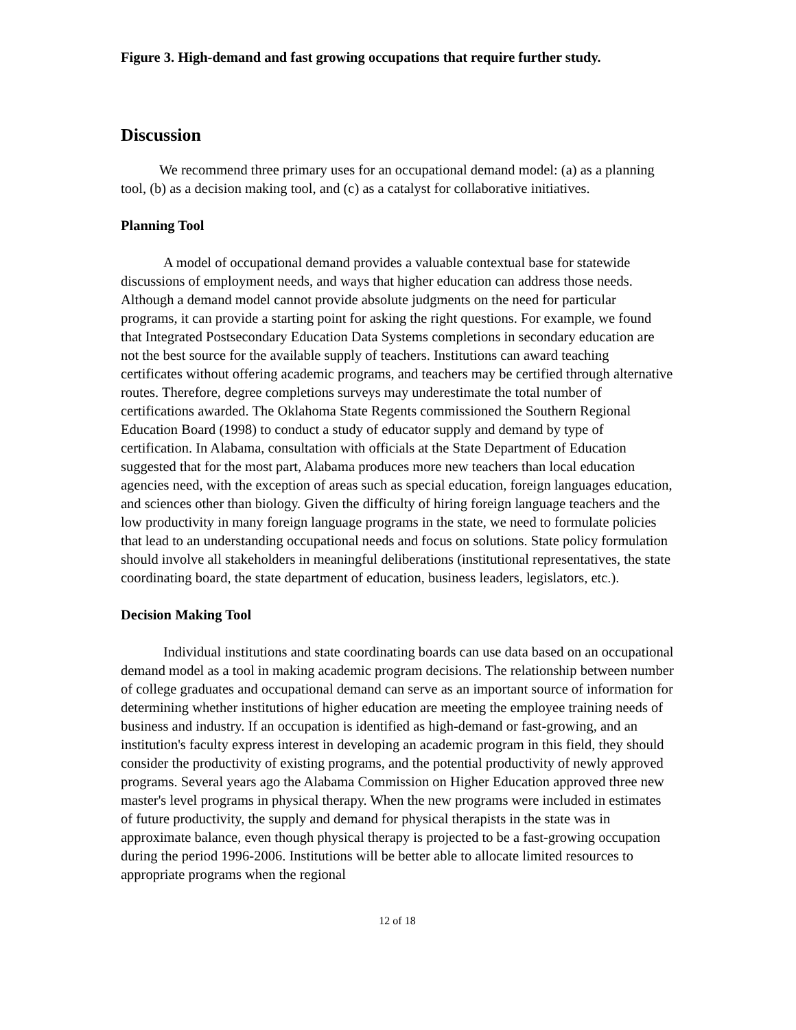Figure 3. High-demand and fast growing occupations that require further study.
Discussion
We recommend three primary uses for an occupational demand model: (a) as a planning tool, (b) as a decision making tool, and (c) as a catalyst for collaborative initiatives.
Planning Tool
A model of occupational demand provides a valuable contextual base for statewide discussions of employment needs, and ways that higher education can address those needs. Although a demand model cannot provide absolute judgments on the need for particular programs, it can provide a starting point for asking the right questions. For example, we found that Integrated Postsecondary Education Data Systems completions in secondary education are not the best source for the available supply of teachers. Institutions can award teaching certificates without offering academic programs, and teachers may be certified through alternative routes. Therefore, degree completions surveys may underestimate the total number of certifications awarded. The Oklahoma State Regents commissioned the Southern Regional Education Board (1998) to conduct a study of educator supply and demand by type of certification. In Alabama, consultation with officials at the State Department of Education suggested that for the most part, Alabama produces more new teachers than local education agencies need, with the exception of areas such as special education, foreign languages education, and sciences other than biology. Given the difficulty of hiring foreign language teachers and the low productivity in many foreign language programs in the state, we need to formulate policies that lead to an understanding occupational needs and focus on solutions. State policy formulation should involve all stakeholders in meaningful deliberations (institutional representatives, the state coordinating board, the state department of education, business leaders, legislators, etc.).
Decision Making Tool
Individual institutions and state coordinating boards can use data based on an occupational demand model as a tool in making academic program decisions. The relationship between number of college graduates and occupational demand can serve as an important source of information for determining whether institutions of higher education are meeting the employee training needs of business and industry. If an occupation is identified as high-demand or fast-growing, and an institution's faculty express interest in developing an academic program in this field, they should consider the productivity of existing programs, and the potential productivity of newly approved programs. Several years ago the Alabama Commission on Higher Education approved three new master's level programs in physical therapy. When the new programs were included in estimates of future productivity, the supply and demand for physical therapists in the state was in approximate balance, even though physical therapy is projected to be a fast-growing occupation during the period 1996-2006. Institutions will be better able to allocate limited resources to appropriate programs when the regional
12 of 18